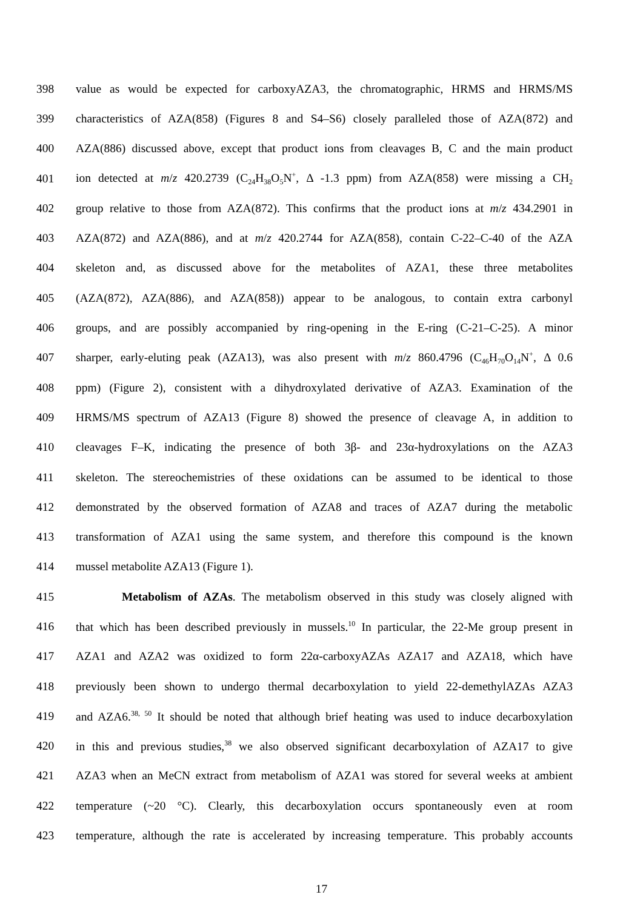398 value as would be expected for carboxyAZA3, the chromatographic, HRMS and HRMS/MS
399 characteristics of AZA(858) (Figures 8 and S4–S6) closely paralleled those of AZA(872) and
400 AZA(886) discussed above, except that product ions from cleavages B, C and the main product
401 ion detected at m/z 420.2739 (C<sub>24</sub>H<sub>38</sub>O<sub>5</sub>N<sup>+</sup>, Δ -1.3 ppm) from AZA(858) were missing a CH<sub>2</sub>
402 group relative to those from AZA(872). This confirms that the product ions at m/z 434.2901 in
403 AZA(872) and AZA(886), and at m/z 420.2744 for AZA(858), contain C-22–C-40 of the AZA
404 skeleton and, as discussed above for the metabolites of AZA1, these three metabolites
405 (AZA(872), AZA(886), and AZA(858)) appear to be analogous, to contain extra carbonyl
406 groups, and are possibly accompanied by ring-opening in the E-ring (C-21–C-25). A minor
407 sharper, early-eluting peak (AZA13), was also present with m/z 860.4796 (C<sub>46</sub>H<sub>70</sub>O<sub>14</sub>N<sup>+</sup>, Δ 0.6
408 ppm) (Figure 2), consistent with a dihydroxylated derivative of AZA3. Examination of the
409 HRMS/MS spectrum of AZA13 (Figure 8) showed the presence of cleavage A, in addition to
410 cleavages F–K, indicating the presence of both 3β- and 23α-hydroxylations on the AZA3
411 skeleton. The stereochemistries of these oxidations can be assumed to be identical to those
412 demonstrated by the observed formation of AZA8 and traces of AZA7 during the metabolic
413 transformation of AZA1 using the same system, and therefore this compound is the known
414 mussel metabolite AZA13 (Figure 1).
415 Metabolism of AZAs. The metabolism observed in this study was closely aligned with
416 that which has been described previously in mussels.<sup>10</sup> In particular, the 22-Me group present in
417 AZA1 and AZA2 was oxidized to form 22α-carboxyAZAs AZA17 and AZA18, which have
418 previously been shown to undergo thermal decarboxylation to yield 22-demethylAZAs AZA3
419 and AZA6.<sup>38, 50</sup> It should be noted that although brief heating was used to induce decarboxylation
420 in this and previous studies,<sup>38</sup> we also observed significant decarboxylation of AZA17 to give
421 AZA3 when an MeCN extract from metabolism of AZA1 was stored for several weeks at ambient
422 temperature (~20 °C). Clearly, this decarboxylation occurs spontaneously even at room
423 temperature, although the rate is accelerated by increasing temperature. This probably accounts
17